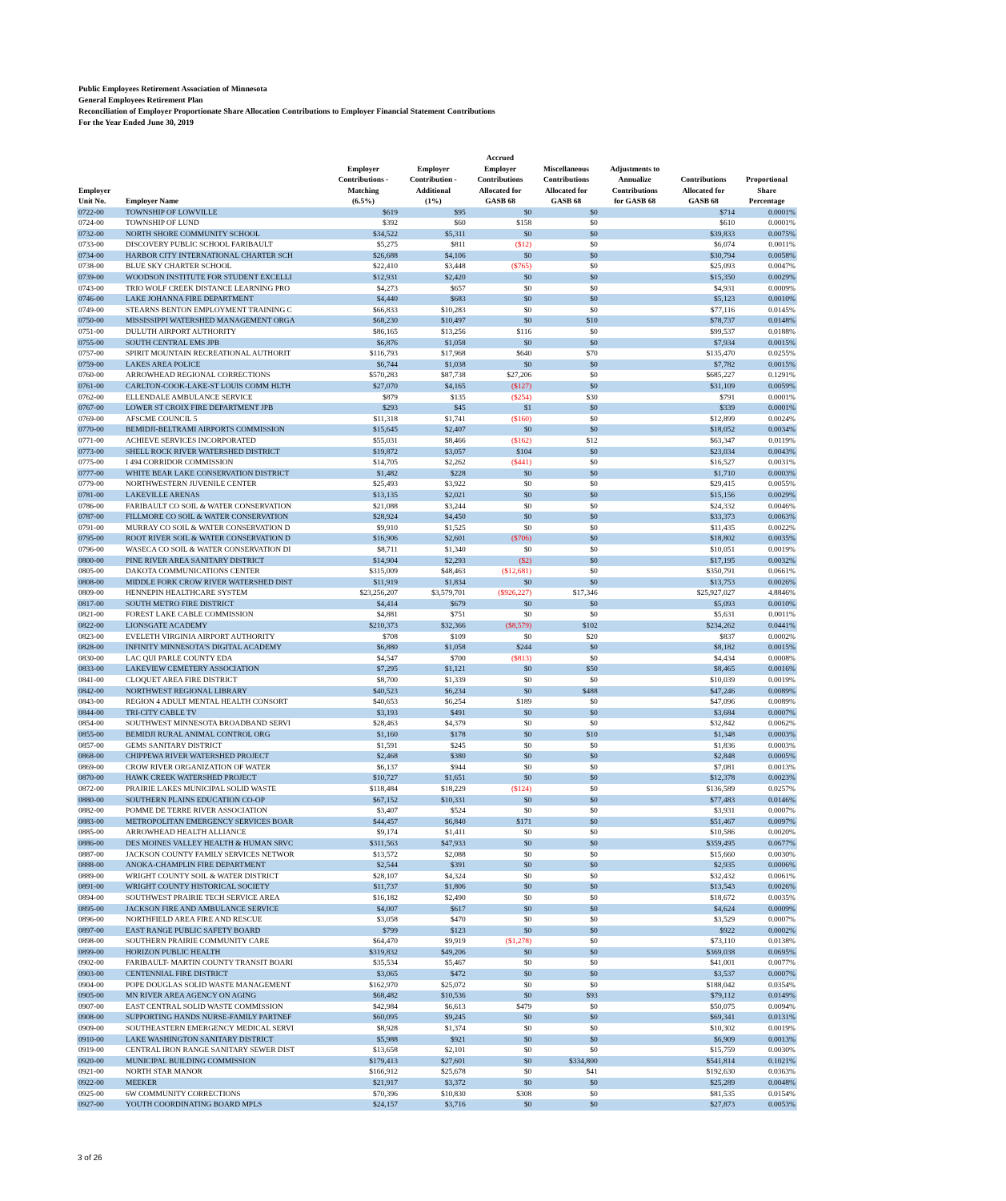Public Employees Retirement Association of Minnesota
General Employees Retirement Plan
Reconciliation of Employer Proportionate Share Allocation Contributions to Employer Financial Statement Contributions
For the Year Ended June 30, 2019
| Employer Unit No. | Employer Name | Employer Contributions - Matching (6.5%) | Employer Contribution - Additional (1%) | Accrued Employer Contributions Allocated for GASB 68 | Miscellaneous Contributions Allocated for GASB 68 | Adjustments to Annualize Contributions for GASB 68 | Contributions Allocated for GASB 68 | Proportional Share Percentage |
| --- | --- | --- | --- | --- | --- | --- | --- | --- |
| 0722-00 | TOWNSHIP OF LOWVILLE | $619 | $95 | $0 | $0 | | $714 | 0.0001% |
| 0724-00 | TOWNSHIP OF LUND | $392 | $60 | $158 | $0 | | $610 | 0.0001% |
| 0732-00 | NORTH SHORE COMMUNITY SCHOOL | $34,522 | $5,311 | $0 | $0 | | $39,833 | 0.0075% |
| 0733-00 | DISCOVERY PUBLIC SCHOOL FARIBAULT | $5,275 | $811 | ($12) | $0 | | $6,074 | 0.0011% |
| 0734-00 | HARBOR CITY INTERNATIONAL CHARTER SCH | $26,688 | $4,106 | $0 | $0 | | $30,794 | 0.0058% |
| 0738-00 | BLUE SKY CHARTER SCHOOL | $22,410 | $3,448 | ($765) | $0 | | $25,093 | 0.0047% |
| 0739-00 | WOODSON INSTITUTE FOR STUDENT EXCELLI | $12,931 | $2,420 | $0 | $0 | | $15,350 | 0.0029% |
| 0743-00 | TRIO WOLF CREEK DISTANCE LEARNING PRO | $4,273 | $657 | $0 | $0 | | $4,931 | 0.0009% |
| 0746-00 | LAKE JOHANNA FIRE DEPARTMENT | $4,440 | $683 | $0 | $0 | | $5,123 | 0.0010% |
| 0749-00 | STEARNS BENTON EMPLOYMENT TRAINING C | $66,833 | $10,283 | $0 | $0 | | $77,116 | 0.0145% |
| 0750-00 | MISSISSIPPI WATERSHED MANAGEMENT ORGA | $68,230 | $10,497 | $0 | $10 | | $78,737 | 0.0148% |
| 0751-00 | DULUTH AIRPORT AUTHORITY | $86,165 | $13,256 | $116 | $0 | | $99,537 | 0.0188% |
| 0755-00 | SOUTH CENTRAL EMS JPB | $6,876 | $1,058 | $0 | $0 | | $7,934 | 0.0015% |
| 0757-00 | SPIRIT MOUNTAIN RECREATIONAL AUTHORIT | $116,793 | $17,968 | $640 | $70 | | $135,470 | 0.0255% |
| 0759-00 | LAKES AREA POLICE | $6,744 | $1,038 | $0 | $0 | | $7,782 | 0.0015% |
| 0760-00 | ARROWHEAD REGIONAL CORRECTIONS | $570,283 | $87,738 | $27,206 | $0 | | $685,227 | 0.1291% |
| 0761-00 | CARLTON-COOK-LAKE-ST LOUIS COMM HLTH | $27,070 | $4,165 | ($127) | $0 | | $31,109 | 0.0059% |
| 0762-00 | ELLENDALE AMBULANCE SERVICE | $879 | $135 | ($254) | $30 | | $791 | 0.0001% |
| 0767-00 | LOWER ST CROIX FIRE DEPARTMENT JPB | $293 | $45 | $1 | $0 | | $339 | 0.0001% |
| 0769-00 | AFSCME COUNCIL 5 | $11,318 | $1,741 | ($160) | $0 | | $12,899 | 0.0024% |
| 0770-00 | BEMIDJI-BELTRAMI AIRPORTS COMMISSION | $15,645 | $2,407 | $0 | $0 | | $18,052 | 0.0034% |
| 0771-00 | ACHIEVE SERVICES INCORPORATED | $55,031 | $8,466 | ($162) | $12 | | $63,347 | 0.0119% |
| 0773-00 | SHELL ROCK RIVER WATERSHED DISTRICT | $19,872 | $3,057 | $104 | $0 | | $23,034 | 0.0043% |
| 0775-00 | I 494 CORRIDOR COMMISSION | $14,705 | $2,262 | ($441) | $0 | | $16,527 | 0.0031% |
| 0777-00 | WHITE BEAR LAKE CONSERVATION DISTRICT | $1,482 | $228 | $0 | $0 | | $1,710 | 0.0003% |
| 0779-00 | NORTHWESTERN JUVENILE CENTER | $25,493 | $3,922 | $0 | $0 | | $29,415 | 0.0055% |
| 0781-00 | LAKEVILLE ARENAS | $13,135 | $2,021 | $0 | $0 | | $15,156 | 0.0029% |
| 0786-00 | FARIBAULT CO SOIL & WATER CONSERVATION | $21,088 | $3,244 | $0 | $0 | | $24,332 | 0.0046% |
| 0787-00 | FILLMORE CO SOIL & WATER CONSERVATION | $28,924 | $4,450 | $0 | $0 | | $33,373 | 0.0063% |
| 0791-00 | MURRAY CO SOIL & WATER CONSERVATION D | $9,910 | $1,525 | $0 | $0 | | $11,435 | 0.0022% |
| 0795-00 | ROOT RIVER SOIL & WATER CONSERVATION D | $16,906 | $2,601 | ($706) | $0 | | $18,802 | 0.0035% |
| 0796-00 | WASECA CO SOIL & WATER CONSERVATION DI | $8,711 | $1,340 | $0 | $0 | | $10,051 | 0.0019% |
| 0800-00 | PINE RIVER AREA SANITARY DISTRICT | $14,904 | $2,293 | ($2) | $0 | | $17,195 | 0.0032% |
| 0805-00 | DAKOTA COMMUNICATIONS CENTER | $315,009 | $48,463 | ($12,681) | $0 | | $350,791 | 0.0661% |
| 0808-00 | MIDDLE FORK CROW RIVER WATERSHED DIST | $11,919 | $1,834 | $0 | $0 | | $13,753 | 0.0026% |
| 0809-00 | HENNEPIN HEALTHCARE SYSTEM | $23,256,207 | $3,579,701 | ($926,227) | $17,346 | | $25,927,027 | 4.8846% |
| 0817-00 | SOUTH METRO FIRE DISTRICT | $4,414 | $679 | $0 | $0 | | $5,093 | 0.0010% |
| 0821-00 | FOREST LAKE CABLE COMMISSION | $4,881 | $751 | $0 | $0 | | $5,631 | 0.0011% |
| 0822-00 | LIONSGATE ACADEMY | $210,373 | $32,366 | ($8,579) | $102 | | $234,262 | 0.0441% |
| 0823-00 | EVELETH VIRGINIA AIRPORT AUTHORITY | $708 | $109 | $0 | $20 | | $837 | 0.0002% |
| 0828-00 | INFINITY MINNESOTA'S DIGITAL ACADEMY | $6,880 | $1,058 | $244 | $0 | | $8,182 | 0.0015% |
| 0830-00 | LAC QUI PARLE COUNTY EDA | $4,547 | $700 | ($813) | $0 | | $4,434 | 0.0008% |
| 0833-00 | LAKEVIEW CEMETERY ASSOCIATION | $7,295 | $1,121 | $0 | $50 | | $8,465 | 0.0016% |
| 0841-00 | CLOQUET AREA FIRE DISTRICT | $8,700 | $1,339 | $0 | $0 | | $10,039 | 0.0019% |
| 0842-00 | NORTHWEST REGIONAL LIBRARY | $40,523 | $6,234 | $0 | $488 | | $47,246 | 0.0089% |
| 0843-00 | REGION 4 ADULT MENTAL HEALTH CONSORT | $40,653 | $6,254 | $189 | $0 | | $47,096 | 0.0089% |
| 0844-00 | TRI-CITY CABLE TV | $3,193 | $491 | $0 | $0 | | $3,684 | 0.0007% |
| 0854-00 | SOUTHWEST MINNESOTA BROADBAND SERVI | $28,463 | $4,379 | $0 | $0 | | $32,842 | 0.0062% |
| 0855-00 | BEMIDJI RURAL ANIMAL CONTROL ORG | $1,160 | $178 | $0 | $10 | | $1,348 | 0.0003% |
| 0857-00 | GEMS SANITARY DISTRICT | $1,591 | $245 | $0 | $0 | | $1,836 | 0.0003% |
| 0868-00 | CHIPPEWA RIVER WATERSHED PROJECT | $2,468 | $380 | $0 | $0 | | $2,848 | 0.0005% |
| 0869-00 | CROW RIVER ORGANIZATION OF WATER | $6,137 | $944 | $0 | $0 | | $7,081 | 0.0013% |
| 0870-00 | HAWK CREEK WATERSHED PROJECT | $10,727 | $1,651 | $0 | $0 | | $12,378 | 0.0023% |
| 0872-00 | PRAIRIE LAKES MUNICIPAL SOLID WASTE | $118,484 | $18,229 | ($124) | $0 | | $136,589 | 0.0257% |
| 0880-00 | SOUTHERN PLAINS EDUCATION CO-OP | $67,152 | $10,331 | $0 | $0 | | $77,483 | 0.0146% |
| 0882-00 | POMME DE TERRE RIVER ASSOCIATION | $3,407 | $524 | $0 | $0 | | $3,931 | 0.0007% |
| 0883-00 | METROPOLITAN EMERGENCY SERVICES BOAR | $44,457 | $6,840 | $171 | $0 | | $51,467 | 0.0097% |
| 0885-00 | ARROWHEAD HEALTH ALLIANCE | $9,174 | $1,411 | $0 | $0 | | $10,586 | 0.0020% |
| 0886-00 | DES MOINES VALLEY HEALTH & HUMAN SRVC | $311,563 | $47,933 | $0 | $0 | | $359,495 | 0.0677% |
| 0887-00 | JACKSON COUNTY FAMILY SERVICES NETWOR | $13,572 | $2,088 | $0 | $0 | | $15,660 | 0.0030% |
| 0888-00 | ANOKA-CHAMPLIN FIRE DEPARTMENT | $2,544 | $391 | $0 | $0 | | $2,935 | 0.0006% |
| 0889-00 | WRIGHT COUNTY SOIL & WATER DISTRICT | $28,107 | $4,324 | $0 | $0 | | $32,432 | 0.0061% |
| 0891-00 | WRIGHT COUNTY HISTORICAL SOCIETY | $11,737 | $1,806 | $0 | $0 | | $13,543 | 0.0026% |
| 0894-00 | SOUTHWEST PRAIRIE TECH SERVICE AREA | $16,182 | $2,490 | $0 | $0 | | $18,672 | 0.0035% |
| 0895-00 | JACKSON FIRE AND AMBULANCE SERVICE | $4,007 | $617 | $0 | $0 | | $4,624 | 0.0009% |
| 0896-00 | NORTHFIELD AREA FIRE AND RESCUE | $3,058 | $470 | $0 | $0 | | $3,529 | 0.0007% |
| 0897-00 | EAST RANGE PUBLIC SAFETY BOARD | $799 | $123 | $0 | $0 | | $922 | 0.0002% |
| 0898-00 | SOUTHERN PRAIRIE COMMUNITY CARE | $64,470 | $9,919 | ($1,278) | $0 | | $73,110 | 0.0138% |
| 0899-00 | HORIZON PUBLIC HEALTH | $319,832 | $49,206 | $0 | $0 | | $369,038 | 0.0695% |
| 0902-00 | FARIBAULT- MARTIN COUNTY TRANSIT BOARI | $35,534 | $5,467 | $0 | $0 | | $41,001 | 0.0077% |
| 0903-00 | CENTENNIAL FIRE DISTRICT | $3,065 | $472 | $0 | $0 | | $3,537 | 0.0007% |
| 0904-00 | POPE DOUGLAS SOLID WASTE MANAGEMENT | $162,970 | $25,072 | $0 | $0 | | $188,042 | 0.0354% |
| 0905-00 | MN RIVER AREA AGENCY ON AGING | $68,482 | $10,536 | $0 | $93 | | $79,112 | 0.0149% |
| 0907-00 | EAST CENTRAL SOLID WASTE COMMISSION | $42,984 | $6,613 | $479 | $0 | | $50,075 | 0.0094% |
| 0908-00 | SUPPORTING HANDS NURSE-FAMILY PARTNEF | $60,095 | $9,245 | $0 | $0 | | $69,341 | 0.0131% |
| 0909-00 | SOUTHEASTERN EMERGENCY MEDICAL SERVI | $8,928 | $1,374 | $0 | $0 | | $10,302 | 0.0019% |
| 0910-00 | LAKE WASHINGTON SANITARY DISTRICT | $5,988 | $921 | $0 | $0 | | $6,909 | 0.0013% |
| 0919-00 | CENTRAL IRON RANGE SANITARY SEWER DIST | $13,658 | $2,101 | $0 | $0 | | $15,759 | 0.0030% |
| 0920-00 | MUNICIPAL BUILDING COMMISSION | $179,413 | $27,601 | $0 | $334,800 | | $541,814 | 0.1021% |
| 0921-00 | NORTH STAR MANOR | $166,912 | $25,678 | $0 | $41 | | $192,630 | 0.0363% |
| 0922-00 | MEEKER | $21,917 | $3,372 | $0 | $0 | | $25,289 | 0.0048% |
| 0925-00 | 6W COMMUNITY CORRECTIONS | $70,396 | $10,830 | $308 | $0 | | $81,535 | 0.0154% |
| 0927-00 | YOUTH COORDINATING BOARD MPLS | $24,157 | $3,716 | $0 | $0 | | $27,873 | 0.0053% |
3 of 26